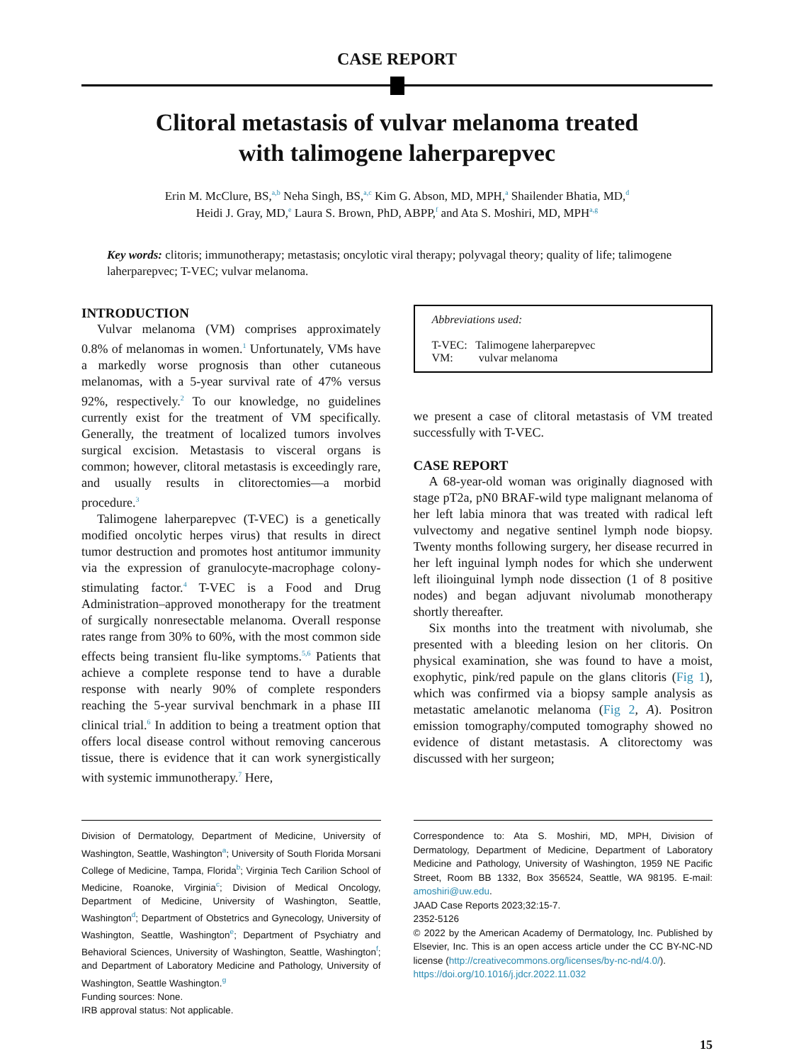CASE REPORT
Clitoral metastasis of vulvar melanoma treated
with talimogene laherparepvec
Erin M. McClure, BS,<sup>a,b</sup> Neha Singh, BS,<sup>a,c</sup> Kim G. Abson, MD, MPH,<sup>a</sup> Shailender Bhatia, MD,<sup>d</sup>
Heidi J. Gray, MD,<sup>e</sup> Laura S. Brown, PhD, ABPP,<sup>f</sup> and Ata S. Moshiri, MD, MPH<sup>a,g</sup>
Key words: clitoris; immunotherapy; metastasis; oncylotic viral therapy; polyvagal theory; quality of life; talimogene laherparepvec; T-VEC; vulvar melanoma.
INTRODUCTION
Vulvar melanoma (VM) comprises approximately 0.8% of melanomas in women.<sup>1</sup> Unfortunately, VMs have a markedly worse prognosis than other cutaneous melanomas, with a 5-year survival rate of 47% versus 92%, respectively.<sup>2</sup> To our knowledge, no guidelines currently exist for the treatment of VM specifically. Generally, the treatment of localized tumors involves surgical excision. Metastasis to visceral organs is common; however, clitoral metastasis is exceedingly rare, and usually results in clitorectomies—a morbid procedure.<sup>3</sup>
Talimogene laherparepvec (T-VEC) is a genetically modified oncolytic herpes virus) that results in direct tumor destruction and promotes host antitumor immunity via the expression of granulocyte-macrophage colony-stimulating factor.<sup>4</sup> T-VEC is a Food and Drug Administration–approved monotherapy for the treatment of surgically nonresectable melanoma. Overall response rates range from 30% to 60%, with the most common side effects being transient flu-like symptoms.<sup>5,6</sup> Patients that achieve a complete response tend to have a durable response with nearly 90% of complete responders reaching the 5-year survival benchmark in a phase III clinical trial.<sup>6</sup> In addition to being a treatment option that offers local disease control without removing cancerous tissue, there is evidence that it can work synergistically with systemic immunotherapy.<sup>7</sup> Here,
Abbreviations used:
T-VEC: Talimogene laherparepvec
VM: vulvar melanoma
we present a case of clitoral metastasis of VM treated successfully with T-VEC.
CASE REPORT
A 68-year-old woman was originally diagnosed with stage pT2a, pN0 BRAF-wild type malignant melanoma of her left labia minora that was treated with radical left vulvectomy and negative sentinel lymph node biopsy. Twenty months following surgery, her disease recurred in her left inguinal lymph nodes for which she underwent left ilioinguinal lymph node dissection (1 of 8 positive nodes) and began adjuvant nivolumab monotherapy shortly thereafter.
Six months into the treatment with nivolumab, she presented with a bleeding lesion on her clitoris. On physical examination, she was found to have a moist, exophytic, pink/red papule on the glans clitoris (Fig 1), which was confirmed via a biopsy sample analysis as metastatic amelanotic melanoma (Fig 2, A). Positron emission tomography/computed tomography showed no evidence of distant metastasis. A clitorectomy was discussed with her surgeon;
Division of Dermatology, Department of Medicine, University of Washington, Seattle, Washington<sup>a</sup>; University of South Florida Morsani College of Medicine, Tampa, Florida<sup>b</sup>; Virginia Tech Carilion School of Medicine, Roanoke, Virginia<sup>c</sup>; Division of Medical Oncology, Department of Medicine, University of Washington, Seattle, Washington<sup>d</sup>; Department of Obstetrics and Gynecology, University of Washington, Seattle, Washington<sup>e</sup>; Department of Psychiatry and Behavioral Sciences, University of Washington, Seattle, Washington<sup>f</sup>; and Department of Laboratory Medicine and Pathology, University of Washington, Seattle Washington.<sup>g</sup>
Funding sources: None.
IRB approval status: Not applicable.
Correspondence to: Ata S. Moshiri, MD, MPH, Division of Dermatology, Department of Medicine, Department of Laboratory Medicine and Pathology, University of Washington, 1959 NE Pacific Street, Room BB 1332, Box 356524, Seattle, WA 98195. E-mail: amoshiri@uw.edu.
JAAD Case Reports 2023;32:15-7.
2352-5126
© 2022 by the American Academy of Dermatology, Inc. Published by Elsevier, Inc. This is an open access article under the CC BY-NC-ND license (http://creativecommons.org/licenses/by-nc-nd/4.0/).
https://doi.org/10.1016/j.jdcr.2022.11.032
15